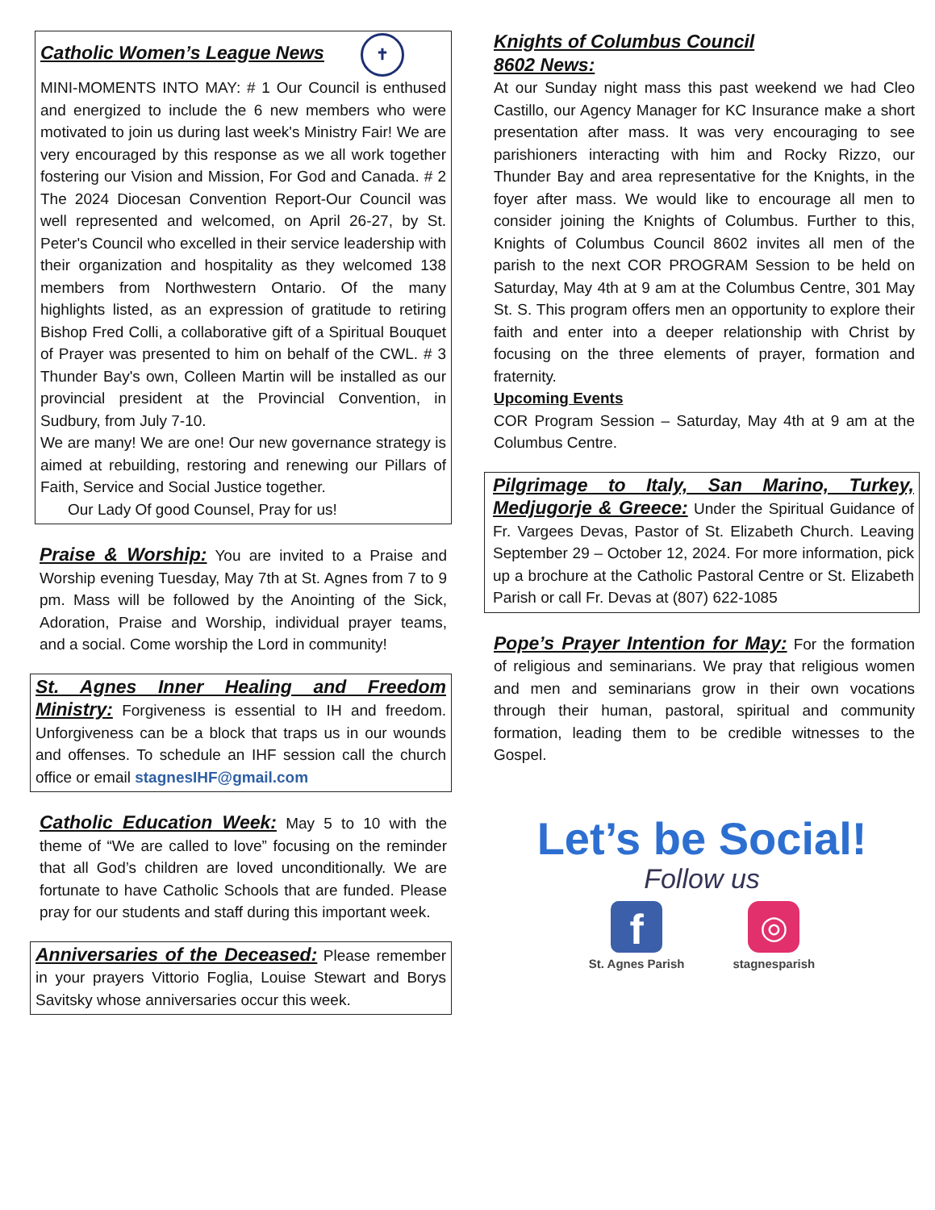Catholic Women’s League News ✝
MINI-MOMENTS INTO MAY: # 1 Our Council is enthused and energized to include the 6 new members who were motivated to join us during last week's Ministry Fair! We are very encouraged by this response as we all work together fostering our Vision and Mission, For God and Canada. # 2 The 2024 Diocesan Convention Report-Our Council was well represented and welcomed, on April 26-27, by St. Peter's Council who excelled in their service leadership with their organization and hospitality as they welcomed 138 members from Northwestern Ontario. Of the many highlights listed, as an expression of gratitude to retiring Bishop Fred Colli, a collaborative gift of a Spiritual Bouquet of Prayer was presented to him on behalf of the CWL. # 3 Thunder Bay's own, Colleen Martin will be installed as our provincial president at the Provincial Convention, in Sudbury, from July 7-10.
We are many! We are one! Our new governance strategy is aimed at rebuilding, restoring and renewing our Pillars of Faith, Service and Social Justice together.
Our Lady Of good Counsel, Pray for us!
Praise & Worship: You are invited to a Praise and Worship evening Tuesday, May 7th at St. Agnes from 7 to 9 pm. Mass will be followed by the Anointing of the Sick, Adoration, Praise and Worship, individual prayer teams, and a social. Come worship the Lord in community!
St. Agnes Inner Healing and Freedom Ministry: Forgiveness is essential to IH and freedom. Unforgiveness can be a block that traps us in our wounds and offenses. To schedule an IHF session call the church office or email stagnesIHF@gmail.com
Catholic Education Week: May 5 to 10 with the theme of “We are called to love” focusing on the reminder that all God’s children are loved unconditionally. We are fortunate to have Catholic Schools that are funded. Please pray for our students and staff during this important week.
Anniversaries of the Deceased: Please remember in your prayers Vittorio Foglia, Louise Stewart and Borys Savitsky whose anniversaries occur this week.
Knights of Columbus Council
8602 News:
At our Sunday night mass this past weekend we had Cleo Castillo, our Agency Manager for KC Insurance make a short presentation after mass. It was very encouraging to see parishioners interacting with him and Rocky Rizzo, our Thunder Bay and area representative for the Knights, in the foyer after mass. We would like to encourage all men to consider joining the Knights of Columbus. Further to this, Knights of Columbus Council 8602 invites all men of the parish to the next COR PROGRAM Session to be held on Saturday, May 4th at 9 am at the Columbus Centre, 301 May St. S. This program offers men an opportunity to explore their faith and enter into a deeper relationship with Christ by focusing on the three elements of prayer, formation and fraternity.
Upcoming Events
COR Program Session – Saturday, May 4th at 9 am at the Columbus Centre.
Pilgrimage to Italy, San Marino, Turkey, Medjugorje & Greece: Under the Spiritual Guidance of Fr. Vargees Devas, Pastor of St. Elizabeth Church. Leaving September 29 – October 12, 2024. For more information, pick up a brochure at the Catholic Pastoral Centre or St. Elizabeth Parish or call Fr. Devas at (807) 622-1085
Pope’s Prayer Intention for May: For the formation of religious and seminarians. We pray that religious women and men and seminarians grow in their own vocations through their human, pastoral, spiritual and community formation, leading them to be credible witnesses to the Gospel.
Let’s be Social!
Follow us
f
St. Agnes Parish
◎
stagnesparish